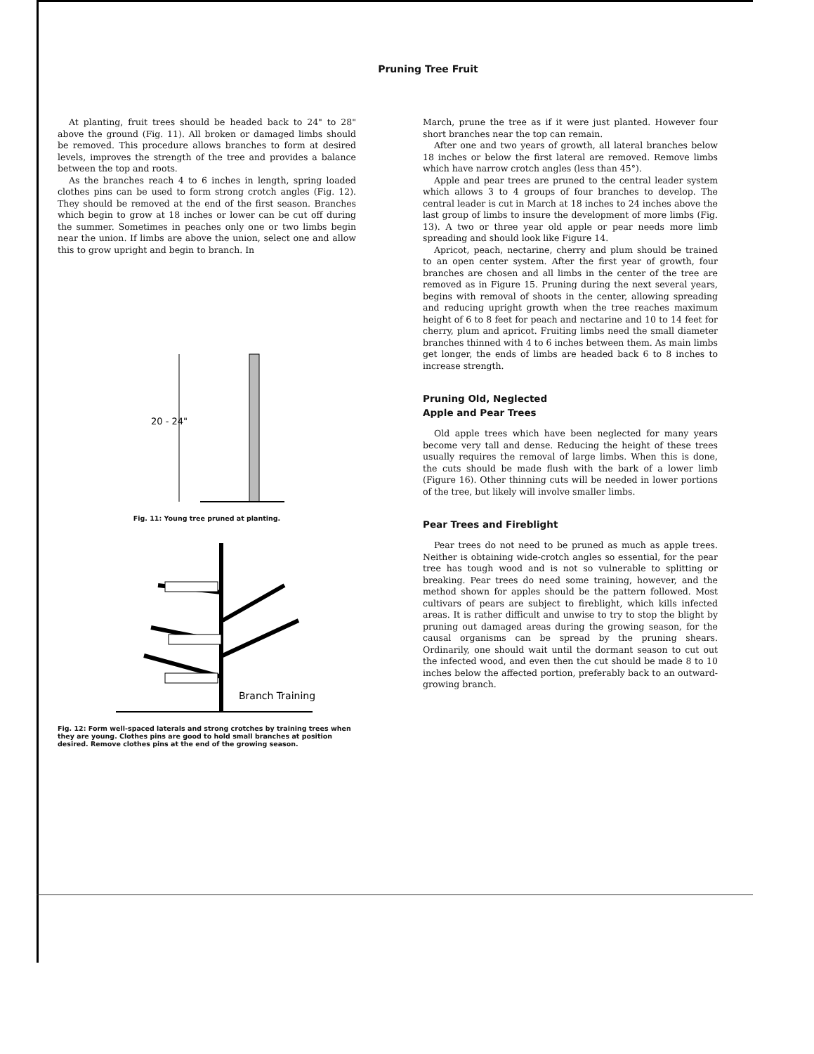Pruning Tree Fruit
At planting, fruit trees should be headed back to 24" to 28" above the ground (Fig. 11). All broken or damaged limbs should be removed. This procedure allows branches to form at desired levels, improves the strength of the tree and provides a balance between the top and roots.
As the branches reach 4 to 6 inches in length, spring loaded clothes pins can be used to form strong crotch angles (Fig. 12). They should be removed at the end of the first season. Branches which begin to grow at 18 inches or lower can be cut off during the summer. Sometimes in peaches only one or two limbs begin near the union. If limbs are above the union, select one and allow this to grow upright and begin to branch. In
20 - 24"
Fig. 11: Young tree pruned at planting.
Branch Training
Fig. 12: Form well-spaced laterals and strong crotches by training trees when they are young. Clothes pins are good to hold small branches at position desired. Remove clothes pins at the end of the growing season.
March, prune the tree as if it were just planted. However four short branches near the top can remain.
After one and two years of growth, all lateral branches below 18 inches or below the first lateral are removed. Remove limbs which have narrow crotch angles (less than 45°).
Apple and pear trees are pruned to the central leader system which allows 3 to 4 groups of four branches to develop. The central leader is cut in March at 18 inches to 24 inches above the last group of limbs to insure the development of more limbs (Fig. 13). A two or three year old apple or pear needs more limb spreading and should look like Figure 14.
Apricot, peach, nectarine, cherry and plum should be trained to an open center system. After the first year of growth, four branches are chosen and all limbs in the center of the tree are removed as in Figure 15. Pruning during the next several years, begins with removal of shoots in the center, allowing spreading and reducing upright growth when the tree reaches maximum height of 6 to 8 feet for peach and nectarine and 10 to 14 feet for cherry, plum and apricot. Fruiting limbs need the small diameter branches thinned with 4 to 6 inches between them. As main limbs get longer, the ends of limbs are headed back 6 to 8 inches to increase strength.
Pruning Old, Neglected
Apple and Pear Trees
Old apple trees which have been neglected for many years become very tall and dense. Reducing the height of these trees usually requires the removal of large limbs. When this is done, the cuts should be made flush with the bark of a lower limb (Figure 16). Other thinning cuts will be needed in lower portions of the tree, but likely will involve smaller limbs.
Pear Trees and Fireblight
Pear trees do not need to be pruned as much as apple trees. Neither is obtaining wide-crotch angles so essential, for the pear tree has tough wood and is not so vulnerable to splitting or breaking. Pear trees do need some training, however, and the method shown for apples should be the pattern followed. Most cultivars of pears are subject to fireblight, which kills infected areas. It is rather difficult and unwise to try to stop the blight by pruning out damaged areas during the growing season, for the causal organisms can be spread by the pruning shears. Ordinarily, one should wait until the dormant season to cut out the infected wood, and even then the cut should be made 8 to 10 inches below the affected portion, preferably back to an outward-growing branch.